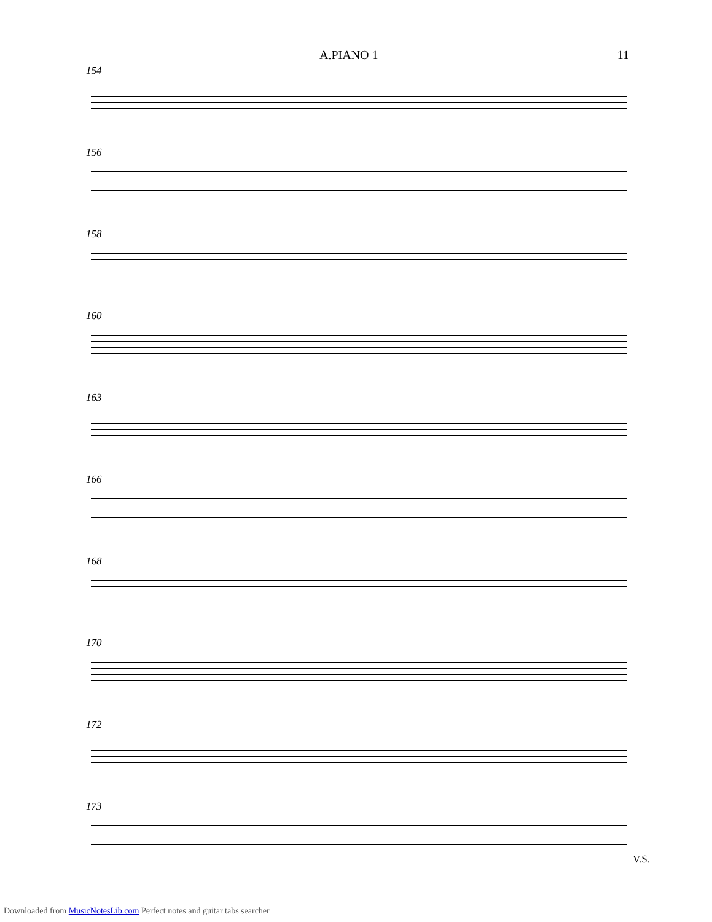A.PIANO 1 11
154
156
158
160
163
166
168
170
172
173
V.S.
Downloaded from MusicNotesLib.com Perfect notes and guitar tabs searcher